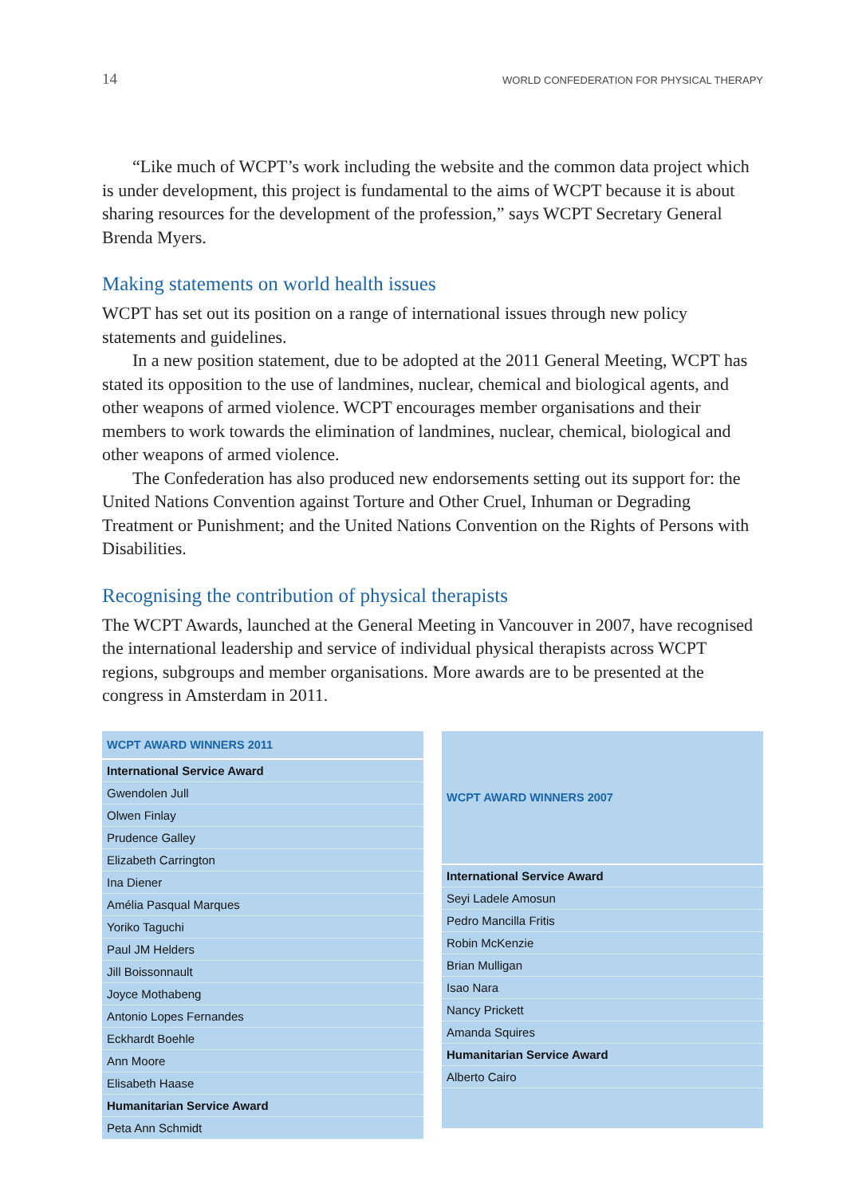14 WORLD CONFEDERATION FOR PHYSICAL THERAPY
“Like much of WCPT’s work including the website and the common data project which is under development, this project is fundamental to the aims of WCPT because it is about sharing resources for the development of the profession,” says WCPT Secretary General Brenda Myers.
Making statements on world health issues
WCPT has set out its position on a range of international issues through new policy statements and guidelines.
In a new position statement, due to be adopted at the 2011 General Meeting, WCPT has stated its opposition to the use of landmines, nuclear, chemical and biological agents, and other weapons of armed violence. WCPT encourages member organisations and their members to work towards the elimination of landmines, nuclear, chemical, biological and other weapons of armed violence.
The Confederation has also produced new endorsements setting out its support for: the United Nations Convention against Torture and Other Cruel, Inhuman or Degrading Treatment or Punishment; and the United Nations Convention on the Rights of Persons with Disabilities.
Recognising the contribution of physical therapists
The WCPT Awards, launched at the General Meeting in Vancouver in 2007, have recognised the international leadership and service of individual physical therapists across WCPT regions, subgroups and member organisations. More awards are to be presented at the congress in Amsterdam in 2011.
| WCPT AWARD WINNERS 2011 |
| --- |
| International Service Award |
| Gwendolen Jull |
| Olwen Finlay |
| Prudence Galley |
| Elizabeth Carrington |
| Ina Diener |
| Amélia Pasqual Marques |
| Yoriko Taguchi |
| Paul JM Helders |
| Jill Boissonnault |
| Joyce Mothabeng |
| Antonio Lopes Fernandes |
| Eckhardt Boehle |
| Ann Moore |
| Elisabeth Haase |
| Humanitarian Service Award |
| Peta Ann Schmidt |
| WCPT AWARD WINNERS 2007 |
| --- |
| International Service Award |
| Seyi Ladele Amosun |
| Pedro Mancilla Fritis |
| Robin McKenzie |
| Brian Mulligan |
| Isao Nara |
| Nancy Prickett |
| Amanda Squires |
| Humanitarian Service Award |
| Alberto Cairo |